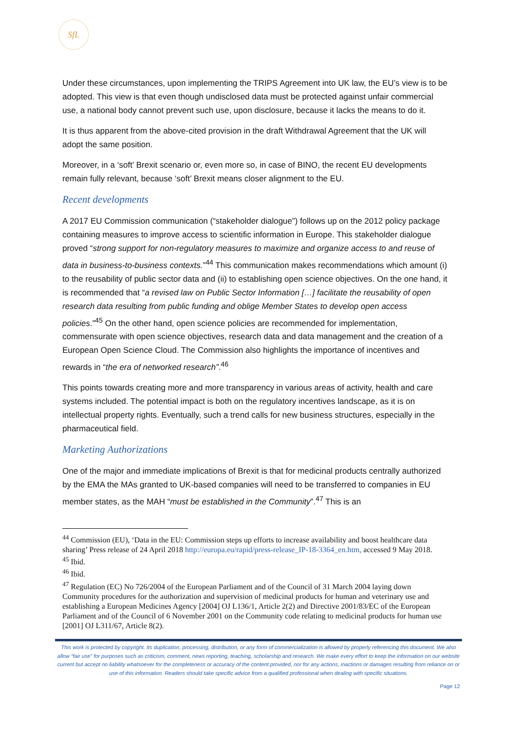SfL
Under these circumstances, upon implementing the TRIPS Agreement into UK law, the EU’s view is to be adopted. This view is that even though undisclosed data must be protected against unfair commercial use, a national body cannot prevent such use, upon disclosure, because it lacks the means to do it.
It is thus apparent from the above-cited provision in the draft Withdrawal Agreement that the UK will adopt the same position.
Moreover, in a ‘soft’ Brexit scenario or, even more so, in case of BINO, the recent EU developments remain fully relevant, because ‘soft’ Brexit means closer alignment to the EU.
Recent developments
A 2017 EU Commission communication (“stakeholder dialogue”) follows up on the 2012 policy package containing measures to improve access to scientific information in Europe. This stakeholder dialogue proved “strong support for non-regulatory measures to maximize and organize access to and reuse of data in business-to-business contexts.”<sup>44</sup> This communication makes recommendations which amount (i) to the reusability of public sector data and (ii) to establishing open science objectives. On the one hand, it is recommended that “a revised law on Public Sector Information […] facilitate the reusability of open research data resulting from public funding and oblige Member States to develop open access policies.”<sup>45</sup> On the other hand, open science policies are recommended for implementation, commensurate with open science objectives, research data and data management and the creation of a European Open Science Cloud. The Commission also highlights the importance of incentives and rewards in “the era of networked research”.<sup>46</sup>
This points towards creating more and more transparency in various areas of activity, health and care systems included. The potential impact is both on the regulatory incentives landscape, as it is on intellectual property rights. Eventually, such a trend calls for new business structures, especially in the pharmaceutical field.
Marketing Authorizations
One of the major and immediate implications of Brexit is that for medicinal products centrally authorized by the EMA the MAs granted to UK-based companies will need to be transferred to companies in EU member states, as the MAH “must be established in the Community”.<sup>47</sup> This is an
<sup>44</sup> Commission (EU), ‘Data in the EU: Commission steps up efforts to increase availability and boost healthcare data sharing’ Press release of 24 April 2018 http://europa.eu/rapid/press-release_IP-18-3364_en.htm, accessed 9 May 2018.
<sup>45</sup> Ibid.
<sup>46</sup> Ibid.
<sup>47</sup> Regulation (EC) No 726/2004 of the European Parliament and of the Council of 31 March 2004 laying down Community procedures for the authorization and supervision of medicinal products for human and veterinary use and establishing a European Medicines Agency [2004] OJ L136/1, Article 2(2) and Directive 2001/83/EC of the European Parliament and of the Council of 6 November 2001 on the Community code relating to medicinal products for human use [2001] OJ L311/67, Article 8(2).
This work is protected by copyright. Its duplication, processing, distribution, or any form of commercialization is allowed by properly referencing this document. We also allow “fair use” for purposes such as criticism, comment, news reporting, teaching, scholarship and research. We make every effort to keep the information on our website current but accept no liability whatsoever for the completeness or accuracy of the content provided, nor for any actions, inactions or damages resulting from reliance on or use of this information. Readers should take specific advice from a qualified professional when dealing with specific situations.
Page 12